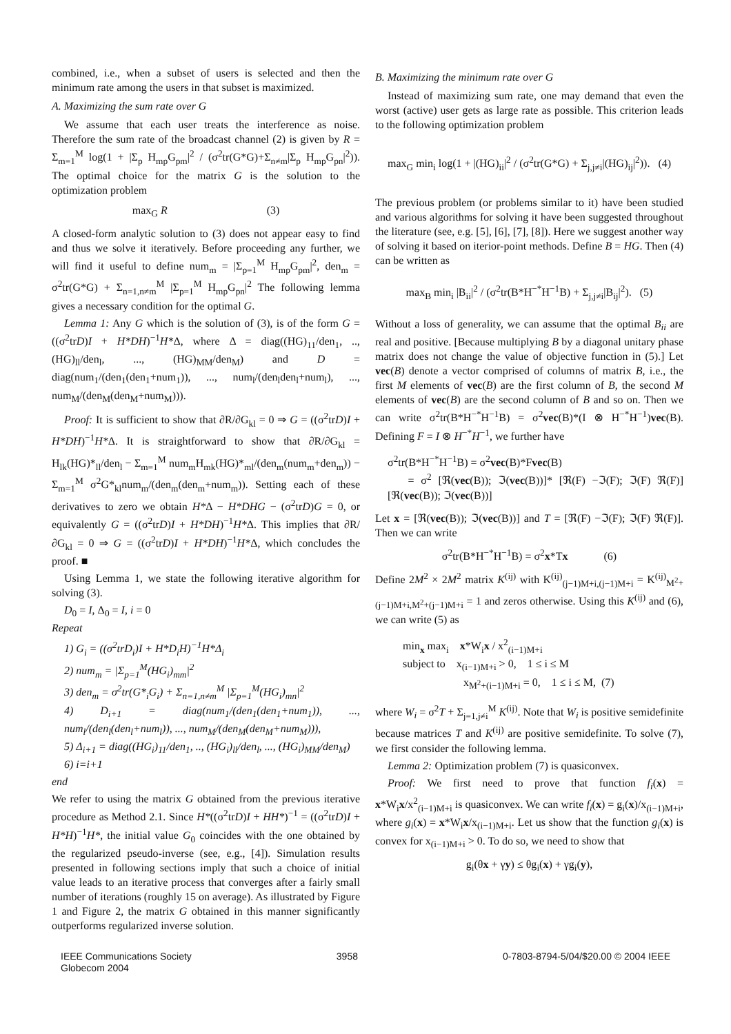combined, i.e., when a subset of users is selected and then the minimum rate among the users in that subset is maximized.
A. Maximizing the sum rate over G
We assume that each user treats the interference as noise. Therefore the sum rate of the broadcast channel (2) is given by R = Σ<sub>m=1</sub><sup>M</sup> log(1 + |Σ<sub>p</sub> H<sub>mp</sub>G<sub>pm</sub>|<sup>2</sup> / (σ<sup>2</sup>tr(G*G)+Σ<sub>n≠m</sub>|Σ<sub>p</sub> H<sub>mp</sub>G<sub>pn</sub>|<sup>2</sup>)). The optimal choice for the matrix G is the solution to the optimization problem
max<sub>G</sub> R (3)
A closed-form analytic solution to (3) does not appear easy to find and thus we solve it iteratively. Before proceeding any further, we will find it useful to define num<sub>m</sub> = |Σ<sub>p=1</sub><sup>M</sup> H<sub>mp</sub>G<sub>pm</sub>|<sup>2</sup>, den<sub>m</sub> = σ<sup>2</sup>tr(G*G) + Σ<sub>n=1,n≠m</sub><sup>M</sup> |Σ<sub>p=1</sub><sup>M</sup> H<sub>mp</sub>G<sub>pn</sub>|<sup>2</sup> The following lemma gives a necessary condition for the optimal G.
Lemma 1: Any G which is the solution of (3), is of the form G = ((σ<sup>2</sup>trD)I + H*DH)<sup>−1</sup>H*Δ, where Δ = diag((HG)<sub>11</sub>/den<sub>1</sub>, .., (HG)<sub>ll</sub>/den<sub>l</sub>, ..., (HG)<sub>MM</sub>/den<sub>M</sub>) and D = diag(num<sub>1</sub>/(den<sub>1</sub>(den<sub>1</sub>+num<sub>1</sub>)), ..., num<sub>l</sub>/(den<sub>l</sub>den<sub>l</sub>+num<sub>l</sub>), ..., num<sub>M</sub>/(den<sub>M</sub>(den<sub>M</sub>+num<sub>M</sub>))).
Proof: It is sufficient to show that ∂R/∂G<sub>kl</sub> = 0 ⇒ G = ((σ<sup>2</sup>trD)I + H*DH)<sup>−1</sup>H*Δ. It is straightforward to show that ∂R/∂G<sub>kl</sub> = H<sub>lk</sub>(HG)*<sub>ll</sub>/den<sub>l</sub> − Σ<sub>m=1</sub><sup>M</sup> num<sub>m</sub>H<sub>mk</sub>(HG)*<sub>ml</sub>/(den<sub>m</sub>(num<sub>m</sub>+den<sub>m</sub>)) − Σ<sub>m=1</sub><sup>M</sup> σ<sup>2</sup>G*<sub>kl</sub>num<sub>m</sub>/(den<sub>m</sub>(den<sub>m</sub>+num<sub>m</sub>)). Setting each of these derivatives to zero we obtain H*Δ − H*DHG − (σ<sup>2</sup>trD)G = 0, or equivalently G = ((σ<sup>2</sup>trD)I + H*DH)<sup>−1</sup>H*Δ. This implies that ∂R/∂G<sub>kl</sub> = 0 ⇒ G = ((σ<sup>2</sup>trD)I + H*DH)<sup>−1</sup>H*Δ, which concludes the proof. ■
Using Lemma 1, we state the following iterative algorithm for solving (3).
D<sub>0</sub> = I, Δ<sub>0</sub> = I, i = 0
Repeat
1) G<sub>i</sub> = ((σ<sup>2</sup>trD<sub>i</sub>)I + H*D<sub>i</sub>H)<sup>−1</sup>H*Δ<sub>i</sub>
2) num<sub>m</sub> = |Σ<sub>p=1</sub><sup>M</sup>(HG<sub>i</sub>)<sub>mm</sub>|<sup>2</sup>
3) den<sub>m</sub> = σ<sup>2</sup>tr(G*<sub>i</sub>G<sub>i</sub>) + Σ<sub>n=1,n≠m</sub><sup>M</sup> |Σ<sub>p=1</sub><sup>M</sup>(HG<sub>i</sub>)<sub>mn</sub>|<sup>2</sup>
4) D<sub>i+1</sub> = diag(num<sub>1</sub>/(den<sub>1</sub>(den<sub>1</sub>+num<sub>1</sub>)), ..., num<sub>l</sub>/(den<sub>l</sub>(den<sub>l</sub>+num<sub>l</sub>)), ..., num<sub>M</sub>/(den<sub>M</sub>(den<sub>M</sub>+num<sub>M</sub>))),
5) Δ<sub>i+1</sub> = diag((HG<sub>i</sub>)<sub>11</sub>/den<sub>1</sub>, .., (HG<sub>i</sub>)<sub>ll</sub>/den<sub>l</sub>, ..., (HG<sub>i</sub>)<sub>MM</sub>/den<sub>M</sub>)
6) i=i+1
end
We refer to using the matrix G obtained from the previous iterative procedure as Method 2.1. Since H*((σ<sup>2</sup>trD)I + HH*)<sup>−1</sup> = ((σ<sup>2</sup>trD)I + H*H)<sup>−1</sup>H*, the initial value G<sub>0</sub> coincides with the one obtained by the regularized pseudo-inverse (see, e.g., [4]). Simulation results presented in following sections imply that such a choice of initial value leads to an iterative process that converges after a fairly small number of iterations (roughly 15 on average). As illustrated by Figure 1 and Figure 2, the matrix G obtained in this manner significantly outperforms regularized inverse solution.
B. Maximizing the minimum rate over G
Instead of maximizing sum rate, one may demand that even the worst (active) user gets as large rate as possible. This criterion leads to the following optimization problem
max<sub>G</sub> min<sub>i</sub> log(1 + |(HG)<sub>ii</sub>|<sup>2</sup> / (σ<sup>2</sup>tr(G*G) + Σ<sub>j,j≠i</sub>|(HG)<sub>ij</sub>|<sup>2</sup>)). (4)
The previous problem (or problems similar to it) have been studied and various algorithms for solving it have been suggested throughout the literature (see, e.g. [5], [6], [7], [8]). Here we suggest another way of solving it based on iterior-point methods. Define B = HG. Then (4) can be written as
max<sub>B</sub> min<sub>i</sub> |B<sub>ii</sub>|<sup>2</sup> / (σ<sup>2</sup>tr(B*H<sup>−*</sup>H<sup>−1</sup>B) + Σ<sub>j,j≠i</sub>|B<sub>ij</sub>|<sup>2</sup>). (5)
Without a loss of generality, we can assume that the optimal B<sub>ii</sub> are real and positive. [Because multiplying B by a diagonal unitary phase matrix does not change the value of objective function in (5).] Let vec(B) denote a vector comprised of columns of matrix B, i.e., the first M elements of vec(B) are the first column of B, the second M elements of vec(B) are the second column of B and so on. Then we can write σ<sup>2</sup>tr(B*H<sup>−*</sup>H<sup>−1</sup>B) = σ<sup>2</sup>vec(B)*(I ⊗ H<sup>−*</sup>H<sup>−1</sup>)vec(B). Defining F = I ⊗ H<sup>−*</sup>H<sup>−1</sup>, we further have
σ<sup>2</sup>tr(B*H<sup>−*</sup>H<sup>−1</sup>B) = σ<sup>2</sup>vec(B)*Fvec(B)
= σ<sup>2</sup> [ℜ(vec(B)); ℑ(vec(B))]* [ℜ(F) −ℑ(F); ℑ(F) ℜ(F)] [ℜ(vec(B)); ℑ(vec(B))]
Let x = [ℜ(vec(B)); ℑ(vec(B))] and T = [ℜ(F) −ℑ(F); ℑ(F) ℜ(F)]. Then we can write
σ<sup>2</sup>tr(B*H<sup>−*</sup>H<sup>−1</sup>B) = σ<sup>2</sup>x*Tx (6)
Define 2M<sup>2</sup> × 2M<sup>2</sup> matrix K<sup>(ij)</sup> with K<sup>(ij)</sup><sub>(j−1)M+i,(j−1)M+i</sub> = K<sup>(ij)</sup><sub>M<sup>2</sup>+(j−1)M+i,M<sup>2</sup>+(j−1)M+i</sub> = 1 and zeros otherwise. Using this K<sup>(ij)</sup> and (6), we can write (5) as
min<sub>x</sub> max<sub>i</sub> x*W<sub>i</sub>x / x<sup>2</sup><sub>(i−1)M+i</sub>
subject to x<sub>(i−1)M+i</sub> > 0, 1 ≤ i ≤ M
x<sub>M<sup>2</sup>+(i−1)M+i</sub> = 0, 1 ≤ i ≤ M, (7)
where W<sub>i</sub> = σ<sup>2</sup>T + Σ<sub>j=1,j≠i</sub><sup>M</sup> K<sup>(ij)</sup>. Note that W<sub>i</sub> is positive semidefinite because matrices T and K<sup>(ij)</sup> are positive semidefinite. To solve (7), we first consider the following lemma.
Lemma 2: Optimization problem (7) is quasiconvex.
Proof: We first need to prove that function f<sub>i</sub>(x) = x*W<sub>i</sub>x/x<sup>2</sup><sub>(i−1)M+i</sub> is quasiconvex. We can write f<sub>i</sub>(x) = g<sub>i</sub>(x)/x<sub>(i−1)M+i</sub>, where g<sub>i</sub>(x) = x*W<sub>i</sub>x/x<sub>(i−1)M+i</sub>. Let us show that the function g<sub>i</sub>(x) is convex for x<sub>(i−1)M+i</sub> > 0. To do so, we need to show that
g<sub>i</sub>(θx + γy) ≤ θg<sub>i</sub>(x) + γg<sub>i</sub>(y),
IEEE Communications Society
Globecom 2004
3958 0-7803-8794-5/04/$20.00 © 2004 IEEE